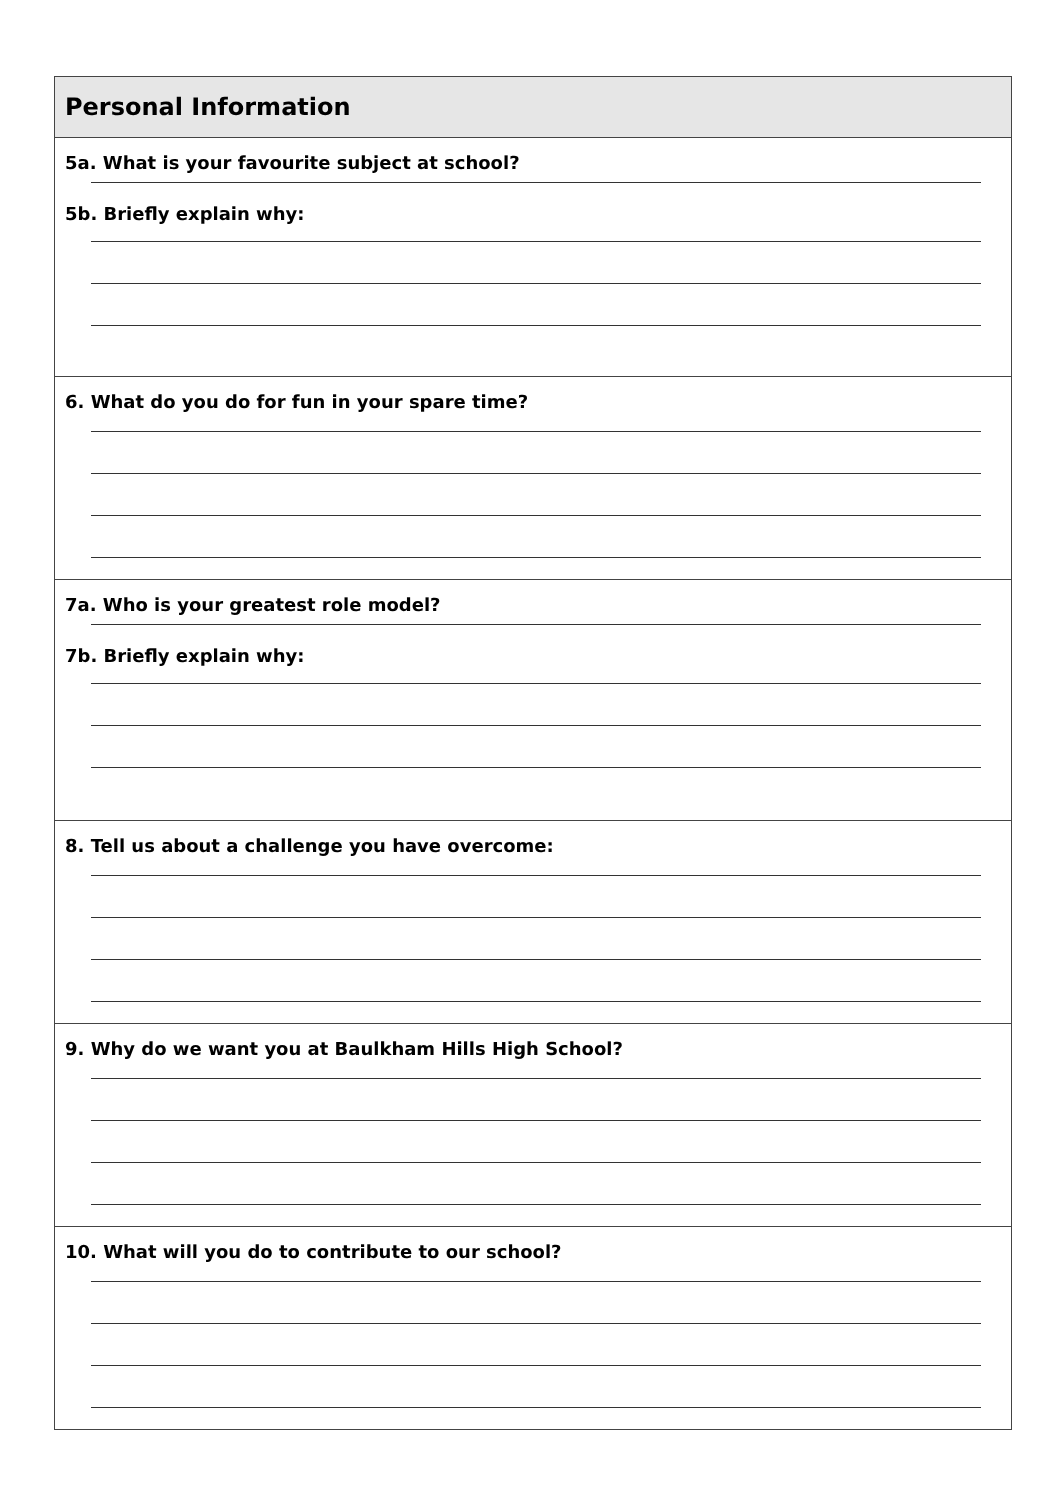| Personal Information |
| --- |
| 5a. What is your favourite subject at school? 5b. Briefly explain why: |
| 6. What do you do for fun in your spare time? |
| 7a. Who is your greatest role model? 7b. Briefly explain why: |
| 8. Tell us about a challenge you have overcome: |
| 9. Why do we want you at Baulkham Hills High School? |
| 10. What will you do to contribute to our school? |